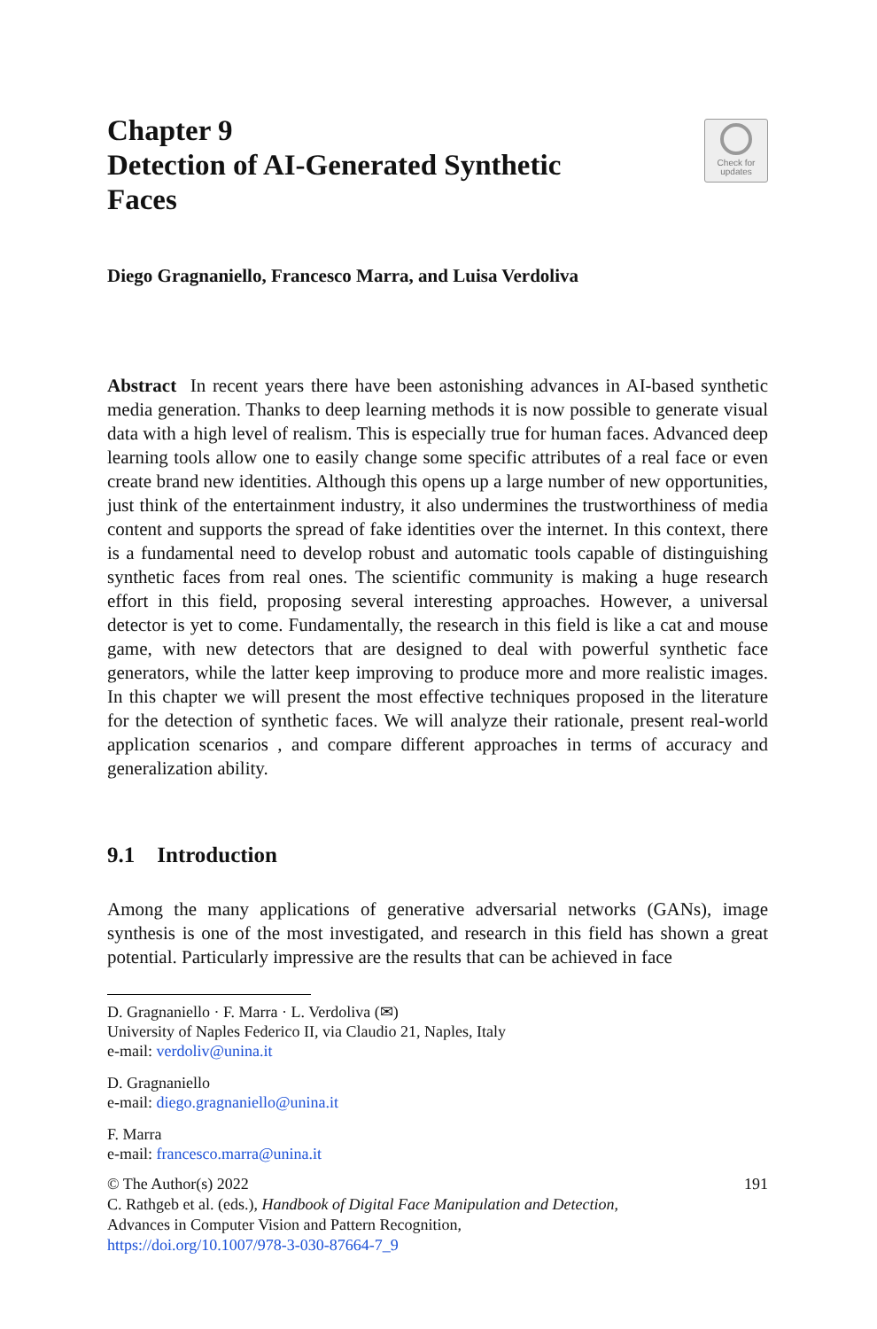Chapter 9
Detection of AI-Generated Synthetic
Faces
Check for
updates
Diego Gragnaniello, Francesco Marra, and Luisa Verdoliva
Abstract In recent years there have been astonishing advances in AI-based synthetic media generation. Thanks to deep learning methods it is now possible to generate visual data with a high level of realism. This is especially true for human faces. Advanced deep learning tools allow one to easily change some specific attributes of a real face or even create brand new identities. Although this opens up a large number of new opportunities, just think of the entertainment industry, it also undermines the trustworthiness of media content and supports the spread of fake identities over the internet. In this context, there is a fundamental need to develop robust and automatic tools capable of distinguishing synthetic faces from real ones. The scientific community is making a huge research effort in this field, proposing several interesting approaches. However, a universal detector is yet to come. Fundamentally, the research in this field is like a cat and mouse game, with new detectors that are designed to deal with powerful synthetic face generators, while the latter keep improving to produce more and more realistic images. In this chapter we will present the most effective techniques proposed in the literature for the detection of synthetic faces. We will analyze their rationale, present real-world application scenarios , and compare different approaches in terms of accuracy and generalization ability.
9.1 Introduction
Among the many applications of generative adversarial networks (GANs), image synthesis is one of the most investigated, and research in this field has shown a great potential. Particularly impressive are the results that can be achieved in face
D. Gragnaniello · F. Marra · L. Verdoliva (✉)
University of Naples Federico II, via Claudio 21, Naples, Italy
e-mail: verdoliv@unina.it
D. Gragnaniello
e-mail: diego.gragnaniello@unina.it
F. Marra
e-mail: francesco.marra@unina.it
191 © The Author(s) 2022
C. Rathgeb et al. (eds.), Handbook of Digital Face Manipulation and Detection,
Advances in Computer Vision and Pattern Recognition,
https://doi.org/10.1007/978-3-030-87664-7_9